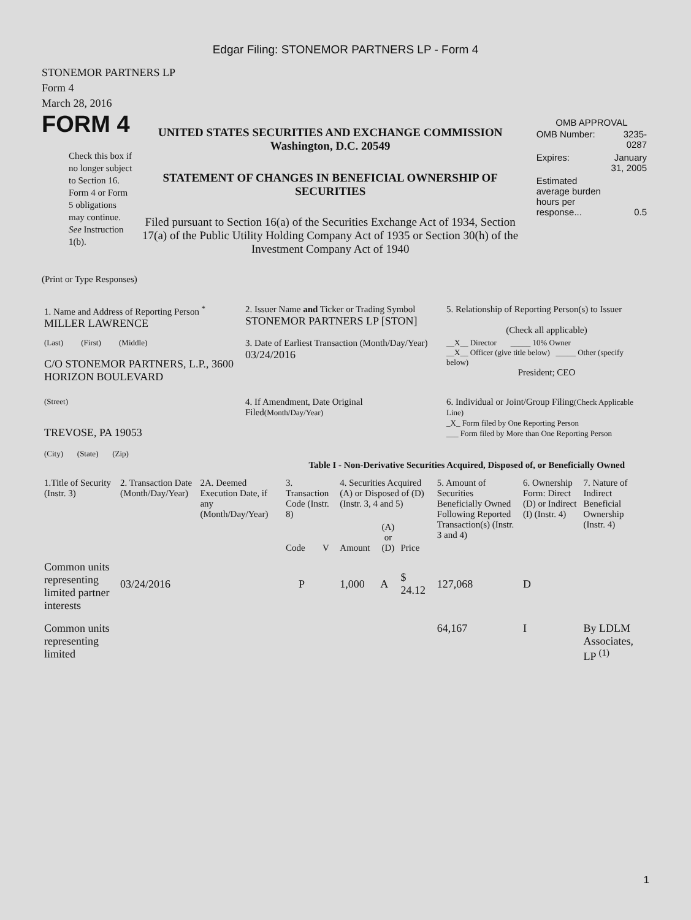Edgar Filing: STONEMOR PARTNERS LP - Form 4
STONEMOR PARTNERS LP
Form 4
March 28, 2016
FORM 4
Check this box if no longer subject to Section 16. Form 4 or Form 5 obligations may continue. See Instruction 1(b).
UNITED STATES SECURITIES AND EXCHANGE COMMISSION
Washington, D.C. 20549
STATEMENT OF CHANGES IN BENEFICIAL OWNERSHIP OF SECURITIES
Filed pursuant to Section 16(a) of the Securities Exchange Act of 1934, Section 17(a) of the Public Utility Holding Company Act of 1935 or Section 30(h) of the Investment Company Act of 1940
OMB APPROVAL
| OMB Number: | 3235-0287 |
| Expires: | January 31, 2005 |
| Estimated average burden hours per response... | 0.5 |
(Print or Type Responses)
| 1. Name and Address of Reporting Person <sup>*</sup> MILLER LAWRENCE | 2. Issuer Name and Ticker or Trading Symbol STONEMOR PARTNERS LP [STON] | 5. Relationship of Reporting Person(s) to Issuer (Check all applicable) |
| (Last) (First) (Middle) C/O STONEMOR PARTNERS, L.P., 3600 HORIZON BOULEVARD | 3. Date of Earliest Transaction (Month/Day/Year) 03/24/2016 | __X__ Director _____ 10% Owner __X__ Officer (give title below) _____ Other (specify below) President; CEO |
| (Street) TREVOSE, PA 19053 (City) (State) (Zip) | 4. If Amendment, Date Original Filed (Month/Day/Year) | 6. Individual or Joint/Group Filing (Check Applicable Line) _X_ Form filed by One Reporting Person ___ Form filed by More than One Reporting Person |
Table I - Non-Derivative Securities Acquired, Disposed of, or Beneficially Owned
| 1.Title of Security (Instr. 3) | 2. Transaction Date (Month/Day/Year) | 2A. Deemed Execution Date, if any (Month/Day/Year) | 3. Transaction Code (Instr. 8) | | 4. Securities Acquired (A) or Disposed of (D) (Instr. 3, 4 and 5) | | | 5. Amount of Securities Beneficially Owned Following Reported Transaction(s) (Instr. 3 and 4) | 6. Ownership Form: Direct (D) or Indirect (I) (Instr. 4) | 7. Nature of Indirect Beneficial Ownership (Instr. 4) |
| --- | --- | --- | --- | --- | --- | --- | --- | --- | --- | --- |
| | | | Code | V | Amount | (A) or (D) | Price | | | |
| Common units representing limited partner interests | 03/24/2016 | | P | | 1,000 | A | $ 24.12 | 127,068 | D | |
| Common units representing limited | | | | | | | | 64,167 | I | By LDLM Associates, LP <sup>(1)</sup> |
1